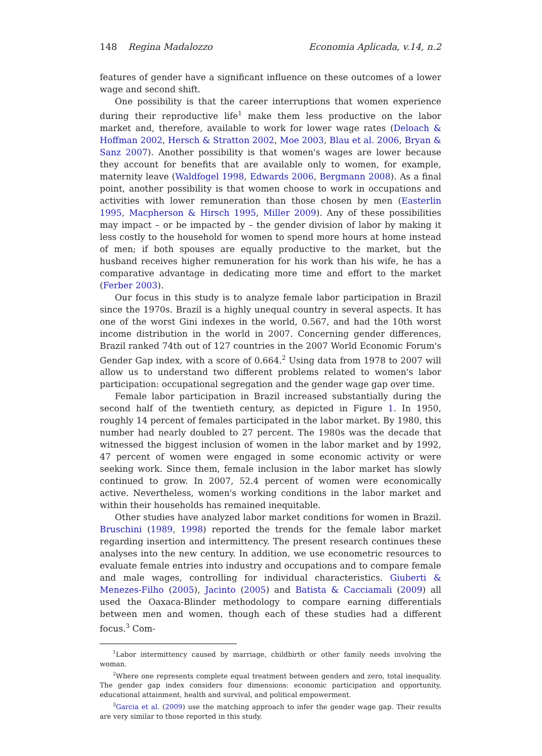148 Regina Madalozzo Economia Aplicada, v.14, n.2
features of gender have a significant influence on these outcomes of a lower wage and second shift.
One possibility is that the career interruptions that women experience during their reproductive life<sup>1</sup> make them less productive on the labor market and, therefore, available to work for lower wage rates (Deloach & Hoffman 2002, Hersch & Stratton 2002, Moe 2003, Blau et al. 2006, Bryan & Sanz 2007). Another possibility is that women's wages are lower because they account for benefits that are available only to women, for example, maternity leave (Waldfogel 1998, Edwards 2006, Bergmann 2008). As a final point, another possibility is that women choose to work in occupations and activities with lower remuneration than those chosen by men (Easterlin 1995, Macpherson & Hirsch 1995, Miller 2009). Any of these possibilities may impact – or be impacted by – the gender division of labor by making it less costly to the household for women to spend more hours at home instead of men; if both spouses are equally productive to the market, but the husband receives higher remuneration for his work than his wife, he has a comparative advantage in dedicating more time and effort to the market (Ferber 2003).
Our focus in this study is to analyze female labor participation in Brazil since the 1970s. Brazil is a highly unequal country in several aspects. It has one of the worst Gini indexes in the world, 0.567, and had the 10th worst income distribution in the world in 2007. Concerning gender differences, Brazil ranked 74th out of 127 countries in the 2007 World Economic Forum's Gender Gap index, with a score of 0.664.<sup>2</sup> Using data from 1978 to 2007 will allow us to understand two different problems related to women's labor participation: occupational segregation and the gender wage gap over time.
Female labor participation in Brazil increased substantially during the second half of the twentieth century, as depicted in Figure 1. In 1950, roughly 14 percent of females participated in the labor market. By 1980, this number had nearly doubled to 27 percent. The 1980s was the decade that witnessed the biggest inclusion of women in the labor market and by 1992, 47 percent of women were engaged in some economic activity or were seeking work. Since them, female inclusion in the labor market has slowly continued to grow. In 2007, 52.4 percent of women were economically active. Nevertheless, women's working conditions in the labor market and within their households has remained inequitable.
Other studies have analyzed labor market conditions for women in Brazil. Bruschini (1989, 1998) reported the trends for the female labor market regarding insertion and intermittency. The present research continues these analyses into the new century. In addition, we use econometric resources to evaluate female entries into industry and occupations and to compare female and male wages, controlling for individual characteristics. Giuberti & Menezes-Filho (2005), Jacinto (2005) and Batista & Cacciamali (2009) all used the Oaxaca-Blinder methodology to compare earning differentials between men and women, though each of these studies had a different focus.<sup>3</sup> Com-
<sup>1</sup> Labor intermittency caused by marriage, childbirth or other family needs involving the woman.
<sup>2</sup> Where one represents complete equal treatment between genders and zero, total inequality. The gender gap index considers four dimensions: economic participation and opportunity, educational attainment, health and survival, and political empowerment.
<sup>3</sup> Garcia et al. (2009) use the matching approach to infer the gender wage gap. Their results are very similar to those reported in this study.